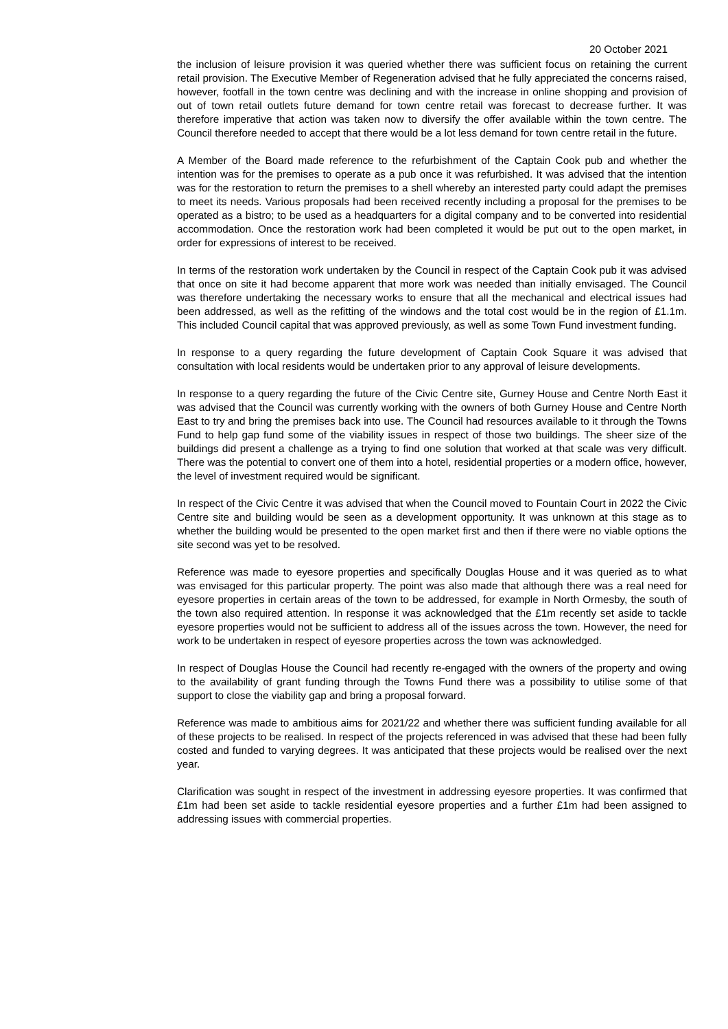20 October 2021
the inclusion of leisure provision it was queried whether there was sufficient focus on retaining the current retail provision. The Executive Member of Regeneration advised that he fully appreciated the concerns raised, however, footfall in the town centre was declining and with the increase in online shopping and provision of out of town retail outlets future demand for town centre retail was forecast to decrease further. It was therefore imperative that action was taken now to diversify the offer available within the town centre. The Council therefore needed to accept that there would be a lot less demand for town centre retail in the future.
A Member of the Board made reference to the refurbishment of the Captain Cook pub and whether the intention was for the premises to operate as a pub once it was refurbished. It was advised that the intention was for the restoration to return the premises to a shell whereby an interested party could adapt the premises to meet its needs. Various proposals had been received recently including a proposal for the premises to be operated as a bistro; to be used as a headquarters for a digital company and to be converted into residential accommodation. Once the restoration work had been completed it would be put out to the open market, in order for expressions of interest to be received.
In terms of the restoration work undertaken by the Council in respect of the Captain Cook pub it was advised that once on site it had become apparent that more work was needed than initially envisaged. The Council was therefore undertaking the necessary works to ensure that all the mechanical and electrical issues had been addressed, as well as the refitting of the windows and the total cost would be in the region of £1.1m. This included Council capital that was approved previously, as well as some Town Fund investment funding.
In response to a query regarding the future development of Captain Cook Square it was advised that consultation with local residents would be undertaken prior to any approval of leisure developments.
In response to a query regarding the future of the Civic Centre site, Gurney House and Centre North East it was advised that the Council was currently working with the owners of both Gurney House and Centre North East to try and bring the premises back into use. The Council had resources available to it through the Towns Fund to help gap fund some of the viability issues in respect of those two buildings. The sheer size of the buildings did present a challenge as a trying to find one solution that worked at that scale was very difficult. There was the potential to convert one of them into a hotel, residential properties or a modern office, however, the level of investment required would be significant.
In respect of the Civic Centre it was advised that when the Council moved to Fountain Court in 2022 the Civic Centre site and building would be seen as a development opportunity. It was unknown at this stage as to whether the building would be presented to the open market first and then if there were no viable options the site second was yet to be resolved.
Reference was made to eyesore properties and specifically Douglas House and it was queried as to what was envisaged for this particular property. The point was also made that although there was a real need for eyesore properties in certain areas of the town to be addressed, for example in North Ormesby, the south of the town also required attention. In response it was acknowledged that the £1m recently set aside to tackle eyesore properties would not be sufficient to address all of the issues across the town. However, the need for work to be undertaken in respect of eyesore properties across the town was acknowledged.
In respect of Douglas House the Council had recently re-engaged with the owners of the property and owing to the availability of grant funding through the Towns Fund there was a possibility to utilise some of that support to close the viability gap and bring a proposal forward.
Reference was made to ambitious aims for 2021/22 and whether there was sufficient funding available for all of these projects to be realised. In respect of the projects referenced in was advised that these had been fully costed and funded to varying degrees. It was anticipated that these projects would be realised over the next year.
Clarification was sought in respect of the investment in addressing eyesore properties. It was confirmed that £1m had been set aside to tackle residential eyesore properties and a further £1m had been assigned to addressing issues with commercial properties.